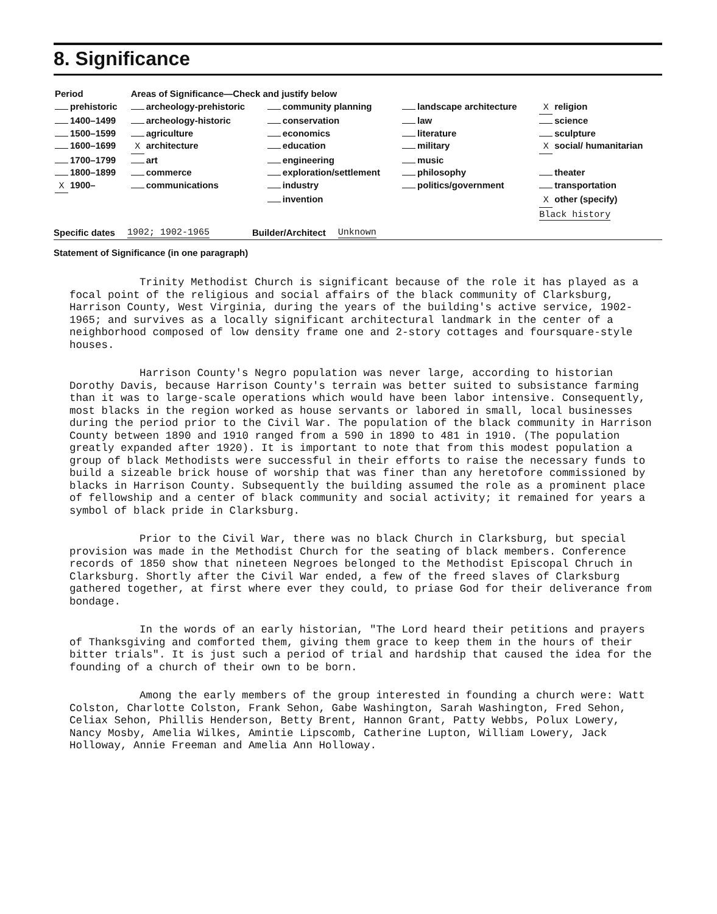8. Significance
| Period | Areas of Significance—Check and justify below | | | |
| prehistoric | archeology-prehistoric | community planning | landscape architecture | X religion |
| 1400–1499 | archeology-historic | conservation | law | science |
| 1500–1599 | agriculture | economics | literature | sculpture |
| 1600–1699 | X architecture | education | military | X social/ humanitarian |
| 1700–1799 | art | engineering | music | |
| 1800–1899 | commerce | exploration/settlement | philosophy | theater |
| X 1900– | communications | industry | politics/government | transportation |
| | | invention | | X other (specify) Black history |
Specific dates 1902; 1902-1965 Builder/Architect Unknown
Statement of Significance (in one paragraph)
Trinity Methodist Church is significant because of the role it has played as a focal point of the religious and social affairs of the black community of Clarksburg, Harrison County, West Virginia, during the years of the building's active service, 1902-1965; and survives as a locally significant architectural landmark in the center of a neighborhood composed of low density frame one and 2-story cottages and foursquare-style houses.
Harrison County's Negro population was never large, according to historian Dorothy Davis, because Harrison County's terrain was better suited to subsistance farming than it was to large-scale operations which would have been labor intensive. Consequently, most blacks in the region worked as house servants or labored in small, local businesses during the period prior to the Civil War. The population of the black community in Harrison County between 1890 and 1910 ranged from a 590 in 1890 to 481 in 1910. (The population greatly expanded after 1920). It is important to note that from this modest population a group of black Methodists were successful in their efforts to raise the necessary funds to build a sizeable brick house of worship that was finer than any heretofore commissioned by blacks in Harrison County. Subsequently the building assumed the role as a prominent place of fellowship and a center of black community and social activity; it remained for years a symbol of black pride in Clarksburg.
Prior to the Civil War, there was no black Church in Clarksburg, but special provision was made in the Methodist Church for the seating of black members. Conference records of 1850 show that nineteen Negroes belonged to the Methodist Episcopal Chruch in Clarksburg. Shortly after the Civil War ended, a few of the freed slaves of Clarksburg gathered together, at first where ever they could, to priase God for their deliverance from bondage.
In the words of an early historian, "The Lord heard their petitions and prayers of Thanksgiving and comforted them, giving them grace to keep them in the hours of their bitter trials". It is just such a period of trial and hardship that caused the idea for the founding of a church of their own to be born.
Among the early members of the group interested in founding a church were: Watt Colston, Charlotte Colston, Frank Sehon, Gabe Washington, Sarah Washington, Fred Sehon, Celiax Sehon, Phillis Henderson, Betty Brent, Hannon Grant, Patty Webbs, Polux Lowery, Nancy Mosby, Amelia Wilkes, Amintie Lipscomb, Catherine Lupton, William Lowery, Jack Holloway, Annie Freeman and Amelia Ann Holloway.